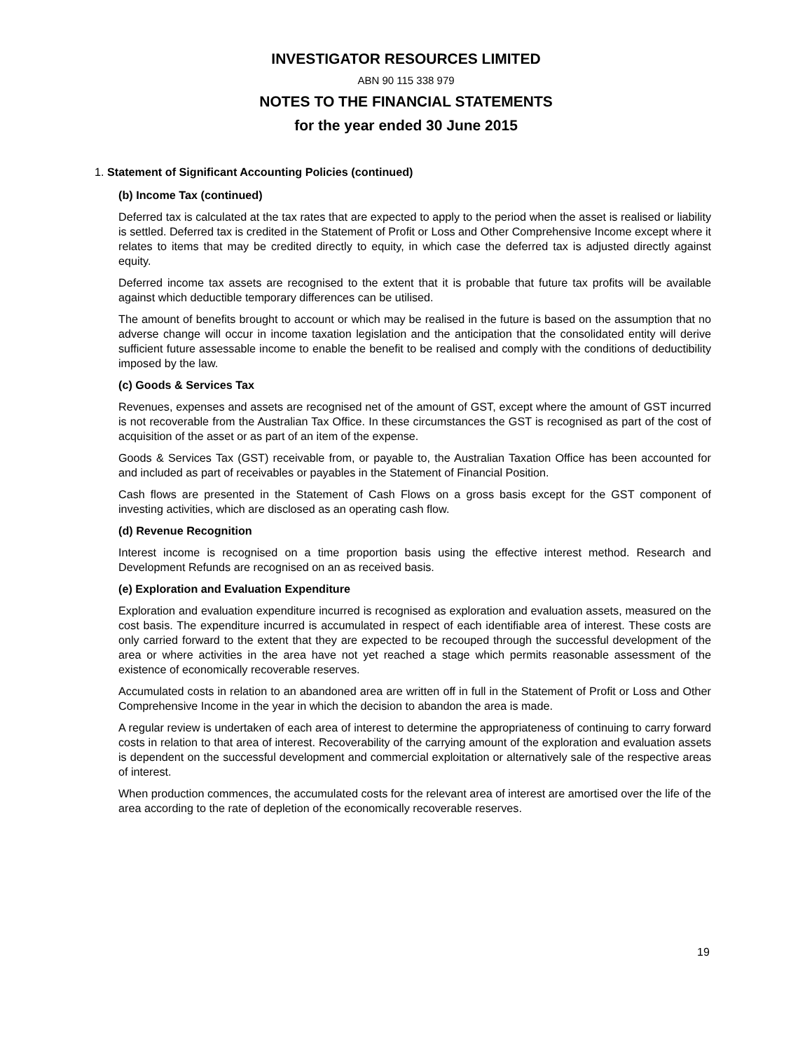INVESTIGATOR RESOURCES LIMITED
ABN 90 115 338 979
NOTES TO THE FINANCIAL STATEMENTS
for the year ended 30 June 2015
1. Statement of Significant Accounting Policies (continued)
(b) Income Tax (continued)
Deferred tax is calculated at the tax rates that are expected to apply to the period when the asset is realised or liability is settled. Deferred tax is credited in the Statement of Profit or Loss and Other Comprehensive Income except where it relates to items that may be credited directly to equity, in which case the deferred tax is adjusted directly against equity.
Deferred income tax assets are recognised to the extent that it is probable that future tax profits will be available against which deductible temporary differences can be utilised.
The amount of benefits brought to account or which may be realised in the future is based on the assumption that no adverse change will occur in income taxation legislation and the anticipation that the consolidated entity will derive sufficient future assessable income to enable the benefit to be realised and comply with the conditions of deductibility imposed by the law.
(c) Goods & Services Tax
Revenues, expenses and assets are recognised net of the amount of GST, except where the amount of GST incurred is not recoverable from the Australian Tax Office. In these circumstances the GST is recognised as part of the cost of acquisition of the asset or as part of an item of the expense.
Goods & Services Tax (GST) receivable from, or payable to, the Australian Taxation Office has been accounted for and included as part of receivables or payables in the Statement of Financial Position.
Cash flows are presented in the Statement of Cash Flows on a gross basis except for the GST component of investing activities, which are disclosed as an operating cash flow.
(d) Revenue Recognition
Interest income is recognised on a time proportion basis using the effective interest method. Research and Development Refunds are recognised on an as received basis.
(e) Exploration and Evaluation Expenditure
Exploration and evaluation expenditure incurred is recognised as exploration and evaluation assets, measured on the cost basis. The expenditure incurred is accumulated in respect of each identifiable area of interest. These costs are only carried forward to the extent that they are expected to be recouped through the successful development of the area or where activities in the area have not yet reached a stage which permits reasonable assessment of the existence of economically recoverable reserves.
Accumulated costs in relation to an abandoned area are written off in full in the Statement of Profit or Loss and Other Comprehensive Income in the year in which the decision to abandon the area is made.
A regular review is undertaken of each area of interest to determine the appropriateness of continuing to carry forward costs in relation to that area of interest. Recoverability of the carrying amount of the exploration and evaluation assets is dependent on the successful development and commercial exploitation or alternatively sale of the respective areas of interest.
When production commences, the accumulated costs for the relevant area of interest are amortised over the life of the area according to the rate of depletion of the economically recoverable reserves.
19